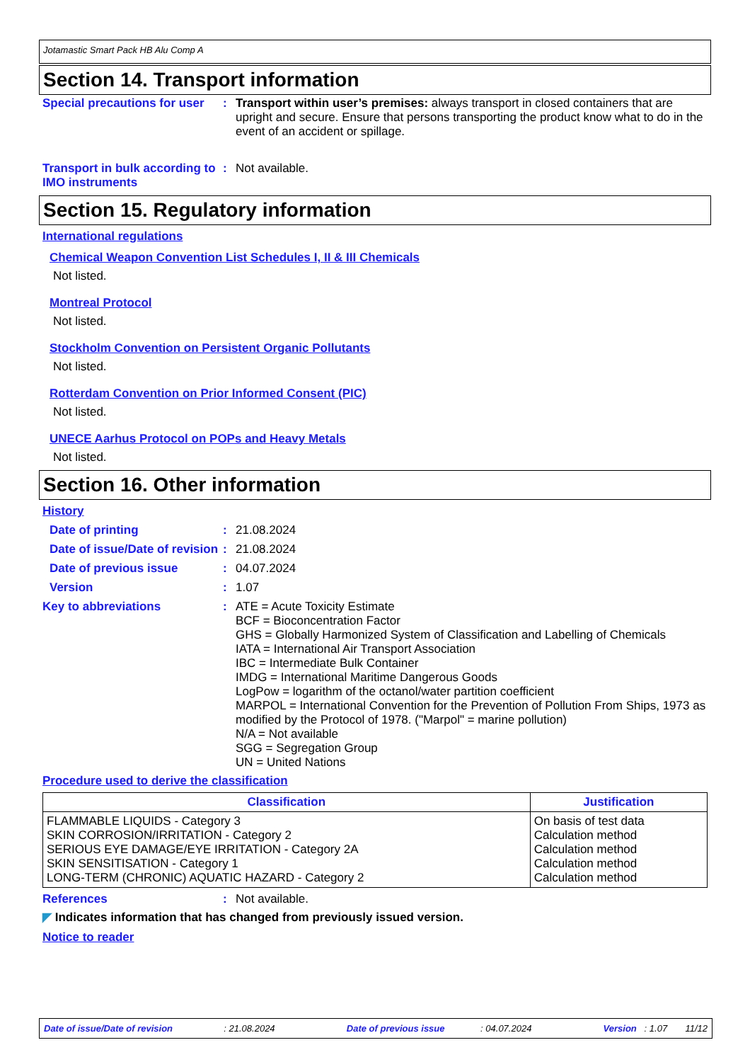Jotamastic Smart Pack HB Alu Comp A
Section 14. Transport information
Special precautions for user
: Transport within user’s premises: always transport in closed containers that are upright and secure. Ensure that persons transporting the product know what to do in the event of an accident or spillage.
Transport in bulk according to IMO instruments
: Not available.
Section 15. Regulatory information
International regulations
Chemical Weapon Convention List Schedules I, II & III Chemicals
Not listed.
Montreal Protocol
Not listed.
Stockholm Convention on Persistent Organic Pollutants
Not listed.
Rotterdam Convention on Prior Informed Consent (PIC)
Not listed.
UNECE Aarhus Protocol on POPs and Heavy Metals
Not listed.
Section 16. Other information
History
Date of printing : 21.08.2024
Date of issue/Date of revision
: 21.08.2024
Date of previous issue : 04.07.2024
Version : 1.07
Key to abbreviations : ATE = Acute Toxicity Estimate
BCF = Bioconcentration Factor
GHS = Globally Harmonized System of Classification and Labelling of Chemicals
IATA = International Air Transport Association
IBC = Intermediate Bulk Container
IMDG = International Maritime Dangerous Goods
LogPow = logarithm of the octanol/water partition coefficient
MARPOL = International Convention for the Prevention of Pollution From Ships, 1973 as modified by the Protocol of 1978. ("Marpol" = marine pollution)
N/A = Not available
SGG = Segregation Group
UN = United Nations
Procedure used to derive the classification
| Classification | Justification |
| --- | --- |
| FLAMMABLE LIQUIDS - Category 3 SKIN CORROSION/IRRITATION - Category 2 SERIOUS EYE DAMAGE/EYE IRRITATION - Category 2A SKIN SENSITISATION - Category 1 LONG-TERM (CHRONIC) AQUATIC HAZARD - Category 2 | On basis of test data Calculation method Calculation method Calculation method Calculation method |
References : Not available.
◤ Indicates information that has changed from previously issued version.
Notice to reader
Date of issue/Date of revision : 21.08.2024 Date of previous issue : 04.07.2024 Version : 1.07 11/12